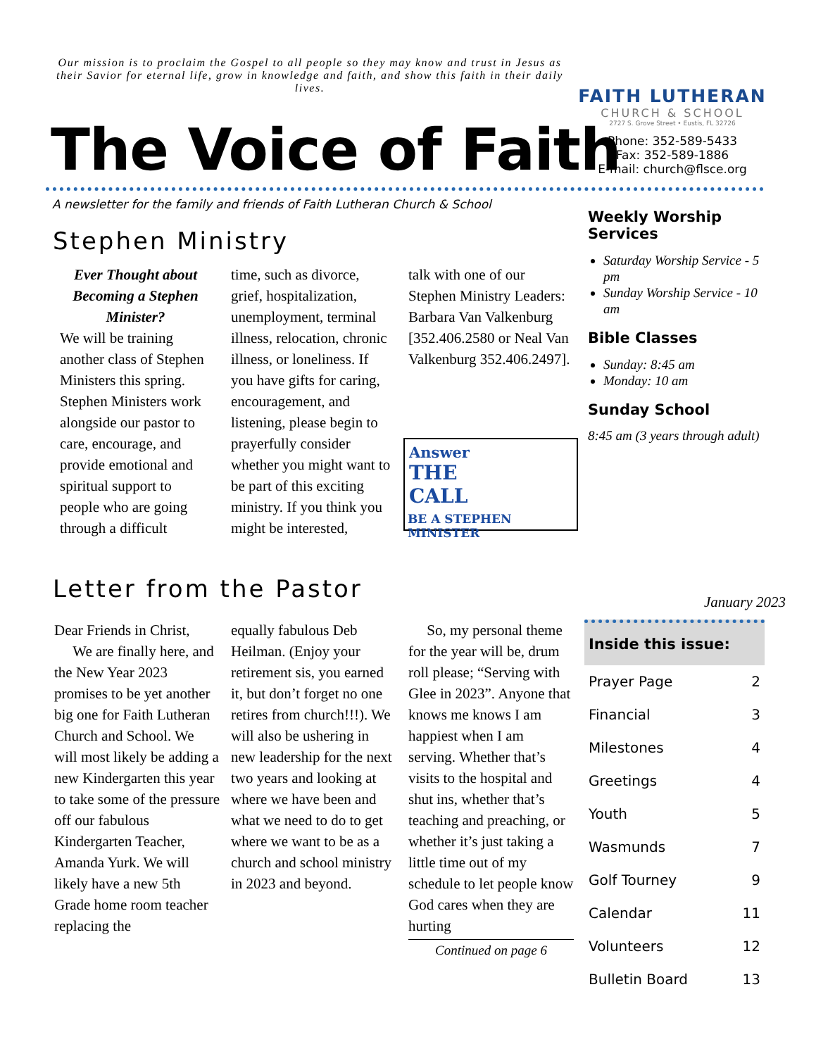Our mission is to proclaim the Gospel to all people so they may know and trust in Jesus as their Savior for eternal life, grow in knowledge and faith, and show this faith in their daily lives.
The Voice of Faith
FAITH LUTHERAN
CHURCH & SCHOOL
2727 S. Grove Street • Eustis, FL 32726
Phone: 352-589-5433
Fax: 352-589-1886
E-mail: church@flsce.org
A newsletter for the family and friends of Faith Lutheran Church & School
Stephen Ministry
Ever Thought about Becoming a Stephen Minister?
We will be training another class of Stephen Ministers this spring. Stephen Ministers work alongside our pastor to care, encourage, and provide emotional and spiritual support to people who are going through a difficult
time, such as divorce, grief, hospitalization, unemployment, terminal illness, relocation, chronic illness, or loneliness. If you have gifts for caring, encouragement, and listening, please begin to prayerfully consider whether you might want to be part of this exciting ministry. If you think you might be interested,
talk with one of our Stephen Ministry Leaders: Barbara Van Valkenburg [352.406.2580 or Neal Van Valkenburg 352.406.2497].
Answer
THE
CALL
BE A STEPHEN MINISTER
Weekly Worship Services
Saturday Worship Service - 5 pm
Sunday Worship Service - 10 am
Bible Classes
Sunday: 8:45 am
Monday: 10 am
Sunday School
8:45 am (3 years through adult)
Letter from the Pastor January 2023
Dear Friends in Christ,
We are finally here, and the New Year 2023 promises to be yet another big one for Faith Lutheran Church and School. We will most likely be adding a new Kindergarten this year to take some of the pressure off our fabulous Kindergarten Teacher, Amanda Yurk. We will likely have a new 5th Grade home room teacher replacing the
equally fabulous Deb Heilman. (Enjoy your retirement sis, you earned it, but don’t forget no one retires from church!!!). We will also be ushering in new leadership for the next two years and looking at where we have been and what we need to do to get where we want to be as a church and school ministry in 2023 and beyond.
So, my personal theme for the year will be, drum roll please; “Serving with Glee in 2023”. Anyone that knows me knows I am happiest when I am serving. Whether that’s visits to the hospital and shut ins, whether that’s teaching and preaching, or whether it’s just taking a little time out of my schedule to let people know God cares when they are hurting
Continued on page 6
Inside this issue:
| Prayer Page | 2 |
| Financial | 3 |
| Milestones | 4 |
| Greetings | 4 |
| Youth | 5 |
| Wasmunds | 7 |
| Golf Tourney | 9 |
| Calendar | 11 |
| Volunteers | 12 |
| Bulletin Board | 13 |